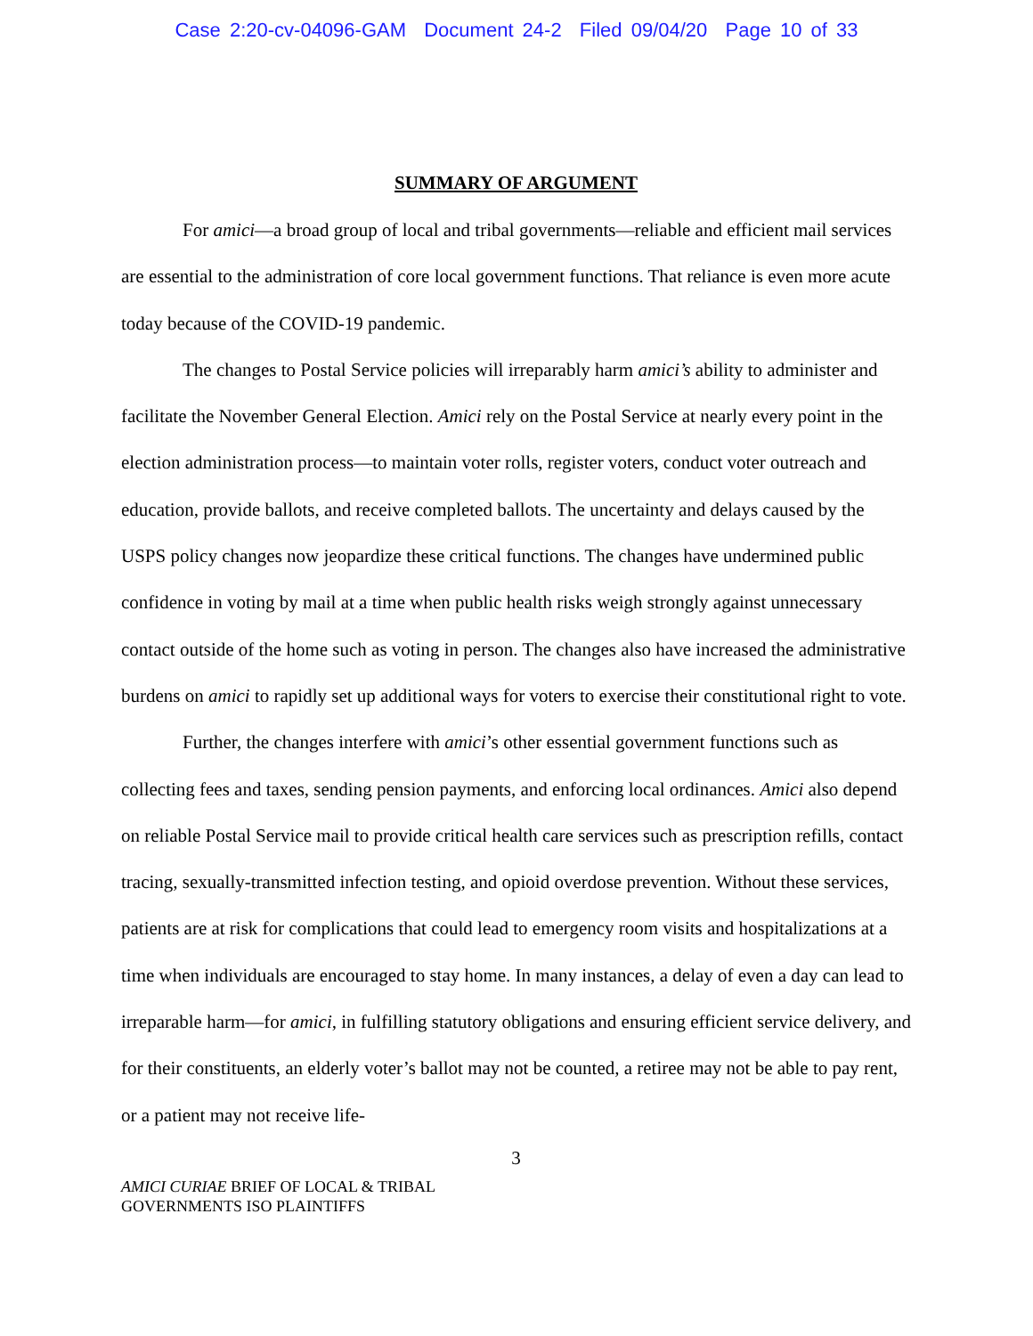Case 2:20-cv-04096-GAM Document 24-2 Filed 09/04/20 Page 10 of 33
SUMMARY OF ARGUMENT
For amici—a broad group of local and tribal governments—reliable and efficient mail services are essential to the administration of core local government functions. That reliance is even more acute today because of the COVID-19 pandemic.
The changes to Postal Service policies will irreparably harm amici’s ability to administer and facilitate the November General Election. Amici rely on the Postal Service at nearly every point in the election administration process—to maintain voter rolls, register voters, conduct voter outreach and education, provide ballots, and receive completed ballots. The uncertainty and delays caused by the USPS policy changes now jeopardize these critical functions. The changes have undermined public confidence in voting by mail at a time when public health risks weigh strongly against unnecessary contact outside of the home such as voting in person. The changes also have increased the administrative burdens on amici to rapidly set up additional ways for voters to exercise their constitutional right to vote.
Further, the changes interfere with amici’s other essential government functions such as collecting fees and taxes, sending pension payments, and enforcing local ordinances. Amici also depend on reliable Postal Service mail to provide critical health care services such as prescription refills, contact tracing, sexually-transmitted infection testing, and opioid overdose prevention. Without these services, patients are at risk for complications that could lead to emergency room visits and hospitalizations at a time when individuals are encouraged to stay home. In many instances, a delay of even a day can lead to irreparable harm—for amici, in fulfilling statutory obligations and ensuring efficient service delivery, and for their constituents, an elderly voter’s ballot may not be counted, a retiree may not be able to pay rent, or a patient may not receive life-
3
AMICI CURIAE BRIEF OF LOCAL & TRIBAL
GOVERNMENTS ISO PLAINTIFFS